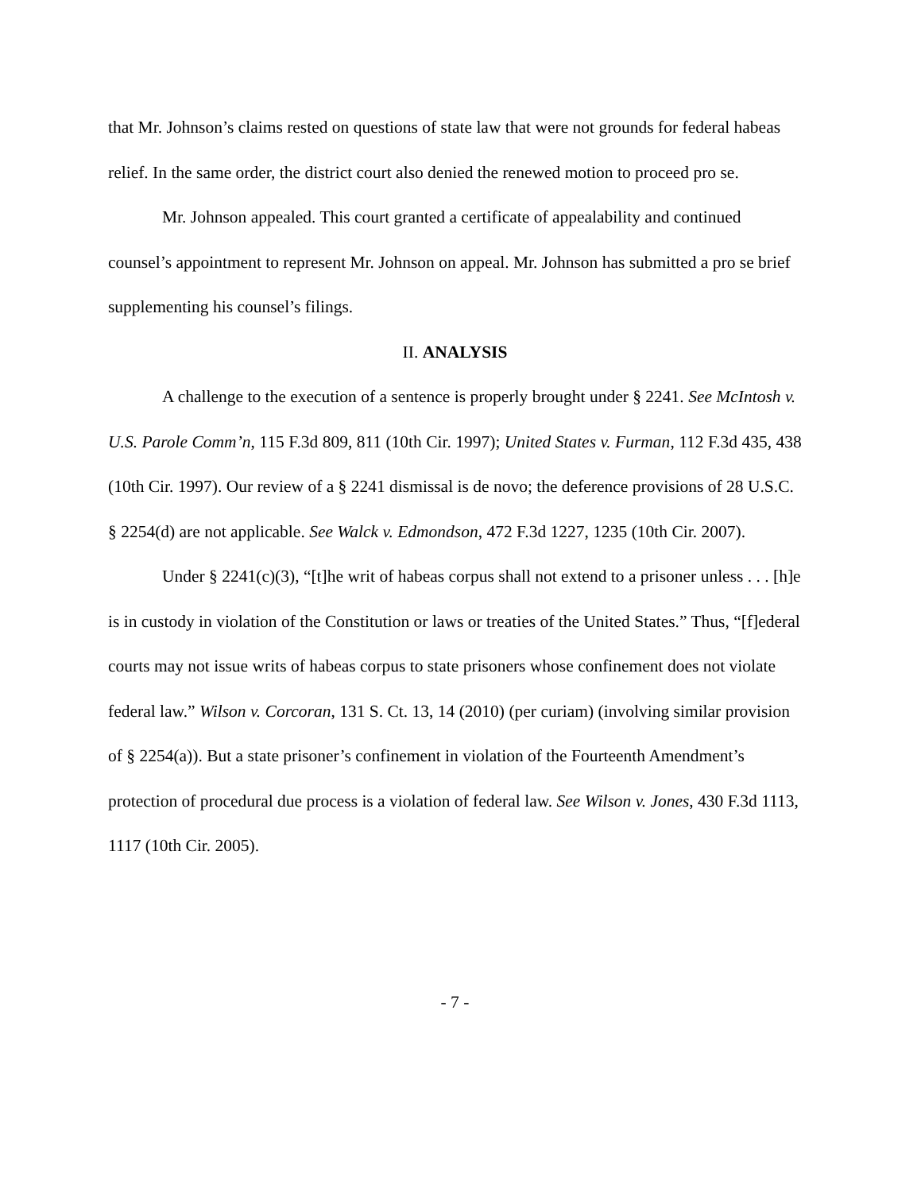that Mr. Johnson’s claims rested on questions of state law that were not grounds for federal habeas relief. In the same order, the district court also denied the renewed motion to proceed pro se.
Mr. Johnson appealed. This court granted a certificate of appealability and continued counsel’s appointment to represent Mr. Johnson on appeal. Mr. Johnson has submitted a pro se brief supplementing his counsel’s filings.
II. ANALYSIS
A challenge to the execution of a sentence is properly brought under § 2241. See McIntosh v. U.S. Parole Comm’n, 115 F.3d 809, 811 (10th Cir. 1997); United States v. Furman, 112 F.3d 435, 438 (10th Cir. 1997). Our review of a § 2241 dismissal is de novo; the deference provisions of 28 U.S.C. § 2254(d) are not applicable. See Walck v. Edmondson, 472 F.3d 1227, 1235 (10th Cir. 2007).
Under § 2241(c)(3), “[t]he writ of habeas corpus shall not extend to a prisoner unless . . . [h]e is in custody in violation of the Constitution or laws or treaties of the United States.” Thus, “[f]ederal courts may not issue writs of habeas corpus to state prisoners whose confinement does not violate federal law.” Wilson v. Corcoran, 131 S. Ct. 13, 14 (2010) (per curiam) (involving similar provision of § 2254(a)). But a state prisoner’s confinement in violation of the Fourteenth Amendment’s protection of procedural due process is a violation of federal law. See Wilson v. Jones, 430 F.3d 1113, 1117 (10th Cir. 2005).
- 7 -